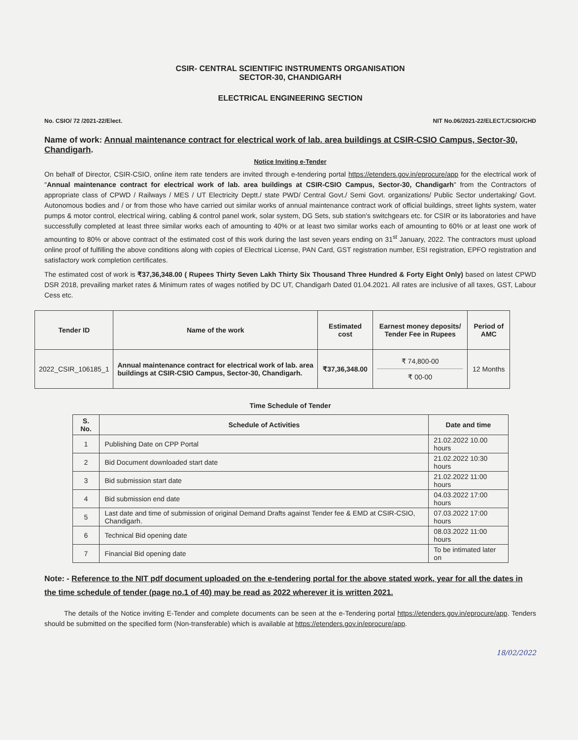CSIR- CENTRAL SCIENTIFIC INSTRUMENTS ORGANISATION
SECTOR-30, CHANDIGARH
ELECTRICAL ENGINEERING SECTION
No. CSIO/ 72 /2021-22/Elect. NIT No.06/2021-22/ELECT./CSIO/CHD
Name of work: Annual maintenance contract for electrical work of lab. area buildings at CSIR-CSIO Campus, Sector-30, Chandigarh.
Notice Inviting e-Tender
On behalf of Director, CSIR-CSIO, online item rate tenders are invited through e-tendering portal https://etenders.gov.in/eprocure/app for the electrical work of "Annual maintenance contract for electrical work of lab. area buildings at CSIR-CSIO Campus, Sector-30, Chandigarh" from the Contractors of appropriate class of CPWD / Railways / MES / UT Electricity Deptt./ state PWD/ Central Govt./ Semi Govt. organizations/ Public Sector undertaking/ Govt. Autonomous bodies and / or from those who have carried out similar works of annual maintenance contract work of official buildings, street lights system, water pumps & motor control, electrical wiring, cabling & control panel work, solar system, DG Sets, sub station's switchgears etc. for CSIR or its laboratories and have successfully completed at least three similar works each of amounting to 40% or at least two similar works each of amounting to 60% or at least one work of amounting to 80% or above contract of the estimated cost of this work during the last seven years ending on 31<sup>st</sup> January, 2022. The contractors must upload online proof of fulfilling the above conditions along with copies of Electrical License, PAN Card, GST registration number, ESI registration, EPFO registration and satisfactory work completion certificates.
The estimated cost of work is ₹37,36,348.00 ( Rupees Thirty Seven Lakh Thirty Six Thousand Three Hundred & Forty Eight Only) based on latest CPWD DSR 2018, prevailing market rates & Minimum rates of wages notified by DC UT, Chandigarh Dated 01.04.2021. All rates are inclusive of all taxes, GST, Labour Cess etc.
| Tender ID | Name of the work | Estimated cost | Earnest money deposits/ Tender Fee in Rupees | Period of AMC |
| --- | --- | --- | --- | --- |
| 2022_CSIR_106185_1 | Annual maintenance contract for electrical work of lab. area buildings at CSIR-CSIO Campus, Sector-30, Chandigarh. | ₹37,36,348.00 | ₹ 74,800-00 ₹ 00-00 | 12 Months |
Time Schedule of Tender
| S. No. | Schedule of Activities | Date and time |
| --- | --- | --- |
| 1 | Publishing Date on CPP Portal | 21.02.2022 10.00 hours |
| 2 | Bid Document downloaded start date | 21.02.2022 10:30 hours |
| 3 | Bid submission start date | 21.02.2022 11:00 hours |
| 4 | Bid submission end date | 04.03.2022 17:00 hours |
| 5 | Last date and time of submission of original Demand Drafts against Tender fee & EMD at CSIR-CSIO, Chandigarh. | 07.03.2022 17:00 hours |
| 6 | Technical Bid opening date | 08.03.2022 11:00 hours |
| 7 | Financial Bid opening date | To be intimated later on |
Note: - Reference to the NIT pdf document uploaded on the e-tendering portal for the above stated work, year for all the dates in the time schedule of tender (page no.1 of 40) may be read as 2022 wherever it is written 2021.
The details of the Notice inviting E-Tender and complete documents can be seen at the e-Tendering portal https://etenders.gov.in/eprocure/app. Tenders should be submitted on the specified form (Non-transferable) which is available at https://etenders.gov.in/eprocure/app.
18/02/2022